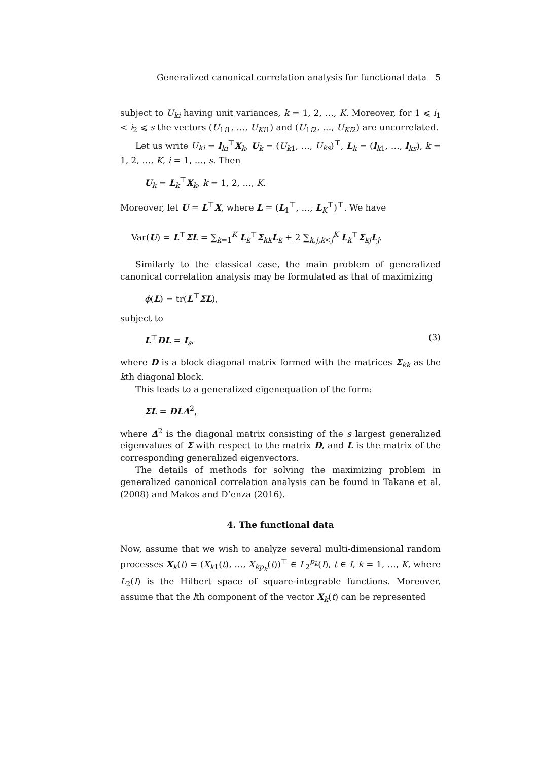Generalized canonical correlation analysis for functional data 5
subject to U<sub>ki</sub> having unit variances, k = 1, 2, …, K. Moreover, for 1 ⩽ i<sub>1</sub> < i<sub>2</sub> ⩽ s the vectors (U<sub>1i1</sub>, …, U<sub>Ki</sub><sub>1</sub>) and (U<sub>1i2</sub>, …, U<sub>Ki</sub><sub>2</sub>) are uncorrelated.
Let us write U<sub>ki</sub> = l<sub>ki</sub><sup>⊤</sup>X<sub>k</sub>, U<sub>k</sub> = (U<sub>k1</sub>, …, U<sub>ks</sub>)<sup>⊤</sup>, L<sub>k</sub> = (l<sub>k1</sub>, …, l<sub>ks</sub>), k = 1, 2, …, K, i = 1, …, s. Then
U<sub>k</sub> = L<sub>k</sub><sup>⊤</sup>X<sub>k</sub>, k = 1, 2, …, K.
Moreover, let U = L<sup>⊤</sup>X, where L = (L<sub>1</sub><sup>⊤</sup>, …, L<sub>K</sub><sup>⊤</sup>)<sup>⊤</sup>. We have
Var(U) = L<sup>⊤</sup>ΣL = ∑<sub>k=1</sub><sup>K</sup> L<sub>k</sub><sup>⊤</sup>Σ<sub>kk</sub>L<sub>k</sub> + 2 ∑<sub>k,j,k<j</sub><sup>K</sup> L<sub>k</sub><sup>⊤</sup>Σ<sub>kj</sub>L<sub>j</sub>.
Similarly to the classical case, the main problem of generalized canonical correlation analysis may be formulated as that of maximizing
ϕ(L) = tr(L<sup>⊤</sup>ΣL),
subject to
L<sup>⊤</sup>DL = I<sub>s</sub>, (3)
where D is a block diagonal matrix formed with the matrices Σ<sub>kk</sub> as the kth diagonal block.
This leads to a generalized eigenequation of the form:
ΣL = DLΔ<sup>2</sup>,
where Δ<sup>2</sup> is the diagonal matrix consisting of the s largest generalized eigenvalues of Σ with respect to the matrix D, and L is the matrix of the corresponding generalized eigenvectors.
The details of methods for solving the maximizing problem in generalized canonical correlation analysis can be found in Takane et al. (2008) and Makos and D’enza (2016).
4. The functional data
Now, assume that we wish to analyze several multi-dimensional random processes X<sub>k</sub>(t) = (X<sub>k1</sub>(t), …, X<sub>kp<sub>k</sub></sub>(t))<sup>⊤</sup> ∈ L<sub>2</sub><sup>p<sub>k</sub></sup>(I), t ∈ I, k = 1, …, K, where L<sub>2</sub>(I) is the Hilbert space of square-integrable functions. Moreover, assume that the lth component of the vector X<sub>k</sub>(t) can be represented